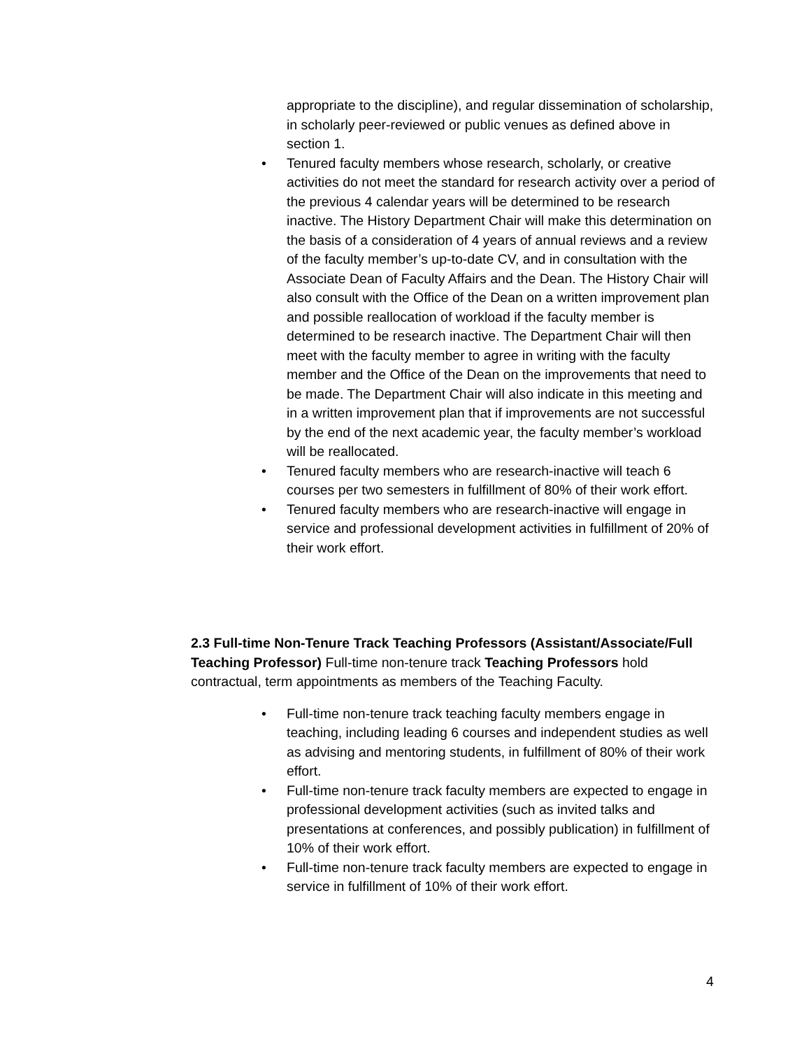appropriate to the discipline), and regular dissemination of scholarship, in scholarly peer-reviewed or public venues as defined above in section 1.
• Tenured faculty members whose research, scholarly, or creative activities do not meet the standard for research activity over a period of the previous 4 calendar years will be determined to be research inactive. The History Department Chair will make this determination on the basis of a consideration of 4 years of annual reviews and a review of the faculty member’s up-to-date CV, and in consultation with the Associate Dean of Faculty Affairs and the Dean. The History Chair will also consult with the Office of the Dean on a written improvement plan and possible reallocation of workload if the faculty member is determined to be research inactive. The Department Chair will then meet with the faculty member to agree in writing with the faculty member and the Office of the Dean on the improvements that need to be made. The Department Chair will also indicate in this meeting and in a written improvement plan that if improvements are not successful by the end of the next academic year, the faculty member’s workload will be reallocated.
• Tenured faculty members who are research-inactive will teach 6 courses per two semesters in fulfillment of 80% of their work effort.
• Tenured faculty members who are research-inactive will engage in service and professional development activities in fulfillment of 20% of their work effort.
2.3 Full-time Non-Tenure Track Teaching Professors (Assistant/Associate/Full Teaching Professor) Full-time non-tenure track Teaching Professors hold contractual, term appointments as members of the Teaching Faculty.
• Full-time non-tenure track teaching faculty members engage in teaching, including leading 6 courses and independent studies as well as advising and mentoring students, in fulfillment of 80% of their work effort.
• Full-time non-tenure track faculty members are expected to engage in professional development activities (such as invited talks and presentations at conferences, and possibly publication) in fulfillment of 10% of their work effort.
• Full-time non-tenure track faculty members are expected to engage in service in fulfillment of 10% of their work effort.
4